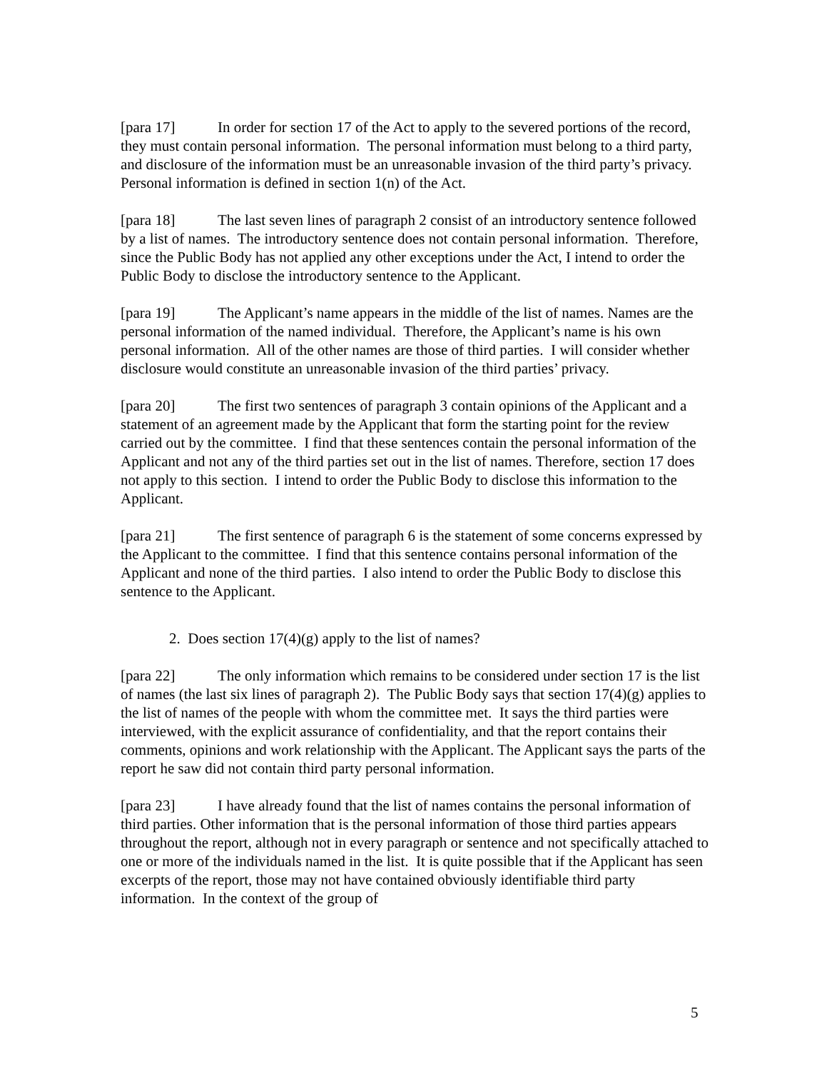[para 17] In order for section 17 of the Act to apply to the severed portions of the record, they must contain personal information. The personal information must belong to a third party, and disclosure of the information must be an unreasonable invasion of the third party’s privacy. Personal information is defined in section 1(n) of the Act.
[para 18] The last seven lines of paragraph 2 consist of an introductory sentence followed by a list of names. The introductory sentence does not contain personal information. Therefore, since the Public Body has not applied any other exceptions under the Act, I intend to order the Public Body to disclose the introductory sentence to the Applicant.
[para 19] The Applicant’s name appears in the middle of the list of names. Names are the personal information of the named individual. Therefore, the Applicant’s name is his own personal information. All of the other names are those of third parties. I will consider whether disclosure would constitute an unreasonable invasion of the third parties’ privacy.
[para 20] The first two sentences of paragraph 3 contain opinions of the Applicant and a statement of an agreement made by the Applicant that form the starting point for the review carried out by the committee. I find that these sentences contain the personal information of the Applicant and not any of the third parties set out in the list of names. Therefore, section 17 does not apply to this section. I intend to order the Public Body to disclose this information to the Applicant.
[para 21] The first sentence of paragraph 6 is the statement of some concerns expressed by the Applicant to the committee. I find that this sentence contains personal information of the Applicant and none of the third parties. I also intend to order the Public Body to disclose this sentence to the Applicant.
2. Does section 17(4)(g) apply to the list of names?
[para 22] The only information which remains to be considered under section 17 is the list of names (the last six lines of paragraph 2). The Public Body says that section 17(4)(g) applies to the list of names of the people with whom the committee met. It says the third parties were interviewed, with the explicit assurance of confidentiality, and that the report contains their comments, opinions and work relationship with the Applicant. The Applicant says the parts of the report he saw did not contain third party personal information.
[para 23] I have already found that the list of names contains the personal information of third parties. Other information that is the personal information of those third parties appears throughout the report, although not in every paragraph or sentence and not specifically attached to one or more of the individuals named in the list. It is quite possible that if the Applicant has seen excerpts of the report, those may not have contained obviously identifiable third party information. In the context of the group of
5